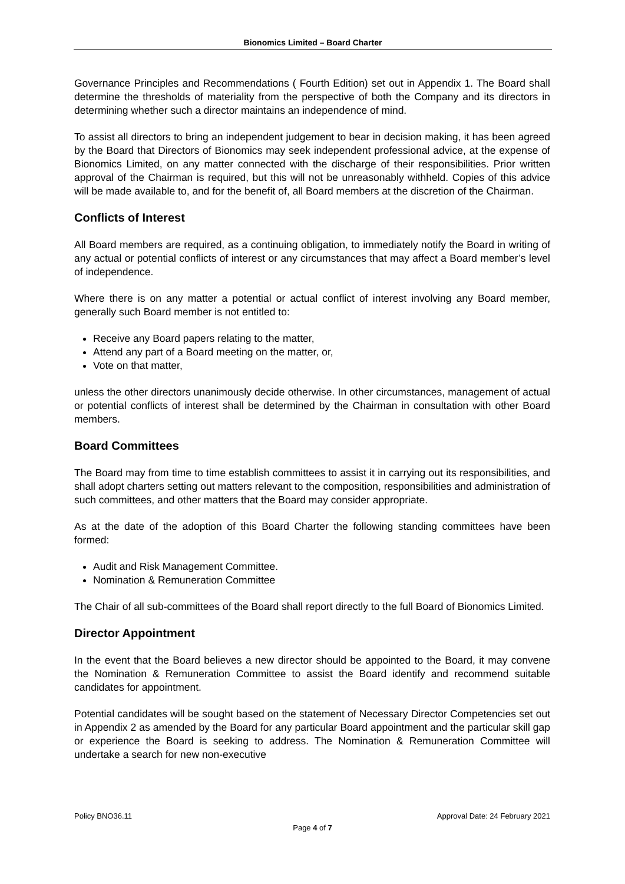Bionomics Limited – Board Charter
Governance Principles and Recommendations ( Fourth Edition) set out in Appendix 1. The Board shall determine the thresholds of materiality from the perspective of both the Company and its directors in determining whether such a director maintains an independence of mind.
To assist all directors to bring an independent judgement to bear in decision making, it has been agreed by the Board that Directors of Bionomics may seek independent professional advice, at the expense of Bionomics Limited, on any matter connected with the discharge of their responsibilities. Prior written approval of the Chairman is required, but this will not be unreasonably withheld. Copies of this advice will be made available to, and for the benefit of, all Board members at the discretion of the Chairman.
Conflicts of Interest
All Board members are required, as a continuing obligation, to immediately notify the Board in writing of any actual or potential conflicts of interest or any circumstances that may affect a Board member’s level of independence.
Where there is on any matter a potential or actual conflict of interest involving any Board member, generally such Board member is not entitled to:
Receive any Board papers relating to the matter,
Attend any part of a Board meeting on the matter, or,
Vote on that matter,
unless the other directors unanimously decide otherwise. In other circumstances, management of actual or potential conflicts of interest shall be determined by the Chairman in consultation with other Board members.
Board Committees
The Board may from time to time establish committees to assist it in carrying out its responsibilities, and shall adopt charters setting out matters relevant to the composition, responsibilities and administration of such committees, and other matters that the Board may consider appropriate.
As at the date of the adoption of this Board Charter the following standing committees have been formed:
Audit and Risk Management Committee.
Nomination & Remuneration Committee
The Chair of all sub-committees of the Board shall report directly to the full Board of Bionomics Limited.
Director Appointment
In the event that the Board believes a new director should be appointed to the Board, it may convene the Nomination & Remuneration Committee to assist the Board identify and recommend suitable candidates for appointment.
Potential candidates will be sought based on the statement of Necessary Director Competencies set out in Appendix 2 as amended by the Board for any particular Board appointment and the particular skill gap or experience the Board is seeking to address. The Nomination & Remuneration Committee will undertake a search for new non-executive
Policy BNO36.11 Approval Date: 24 February 2021
Page 4 of 7